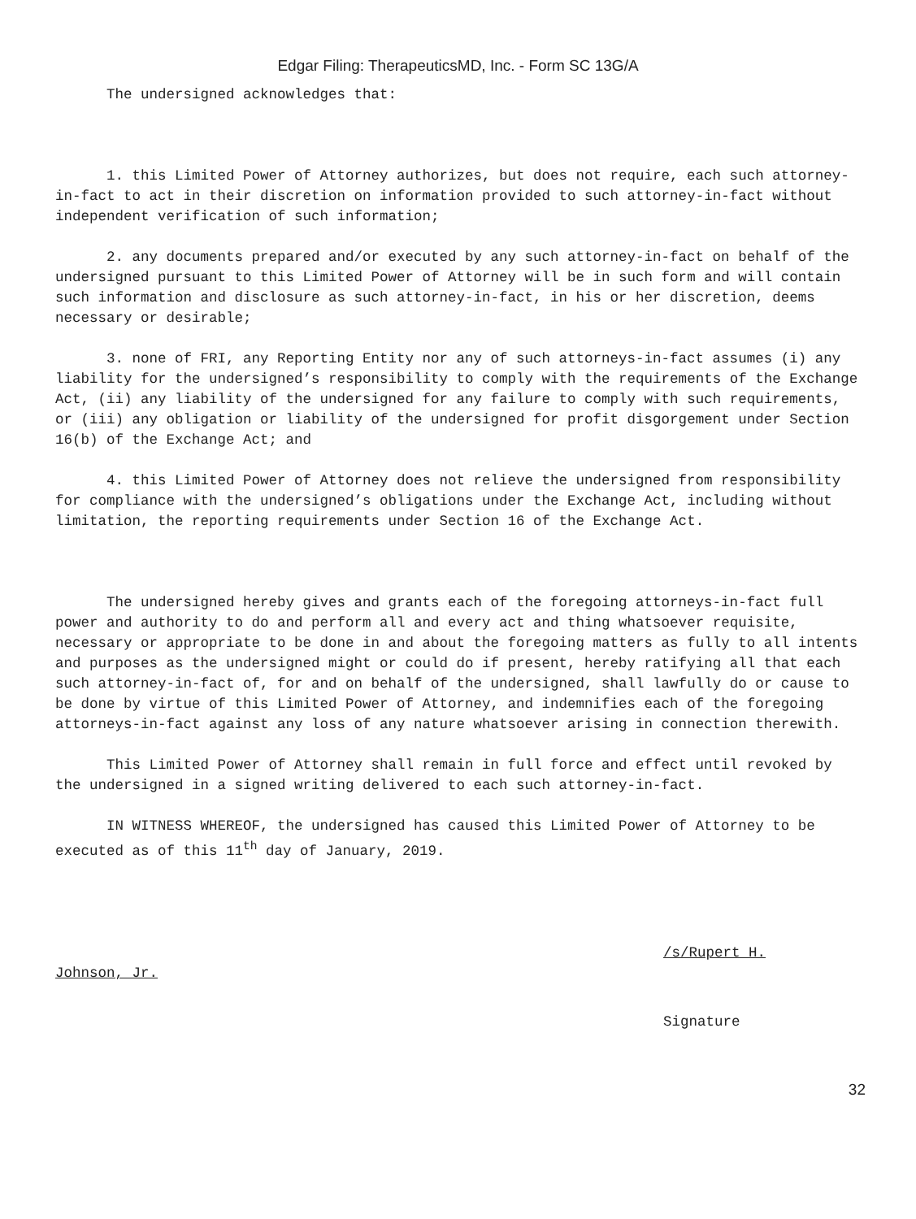Edgar Filing: TherapeuticsMD, Inc. - Form SC 13G/A
The undersigned acknowledges that:
1. this Limited Power of Attorney authorizes, but does not require, each such attorney-in-fact to act in their discretion on information provided to such attorney-in-fact without independent verification of such information;
2. any documents prepared and/or executed by any such attorney-in-fact on behalf of the undersigned pursuant to this Limited Power of Attorney will be in such form and will contain such information and disclosure as such attorney-in-fact, in his or her discretion, deems necessary or desirable;
3. none of FRI, any Reporting Entity nor any of such attorneys-in-fact assumes (i) any liability for the undersigned’s responsibility to comply with the requirements of the Exchange Act, (ii) any liability of the undersigned for any failure to comply with such requirements, or (iii) any obligation or liability of the undersigned for profit disgorgement under Section 16(b) of the Exchange Act; and
4. this Limited Power of Attorney does not relieve the undersigned from responsibility for compliance with the undersigned’s obligations under the Exchange Act, including without limitation, the reporting requirements under Section 16 of the Exchange Act.
The undersigned hereby gives and grants each of the foregoing attorneys-in-fact full power and authority to do and perform all and every act and thing whatsoever requisite, necessary or appropriate to be done in and about the foregoing matters as fully to all intents and purposes as the undersigned might or could do if present, hereby ratifying all that each such attorney-in-fact of, for and on behalf of the undersigned, shall lawfully do or cause to be done by virtue of this Limited Power of Attorney, and indemnifies each of the foregoing attorneys-in-fact against any loss of any nature whatsoever arising in connection therewith.
This Limited Power of Attorney shall remain in full force and effect until revoked by the undersigned in a signed writing delivered to each such attorney-in-fact.
IN WITNESS WHEREOF, the undersigned has caused this Limited Power of Attorney to be executed as of this 11<sup>th</sup> day of January, 2019.
/s/Rupert H.
Johnson, Jr.
Signature
32